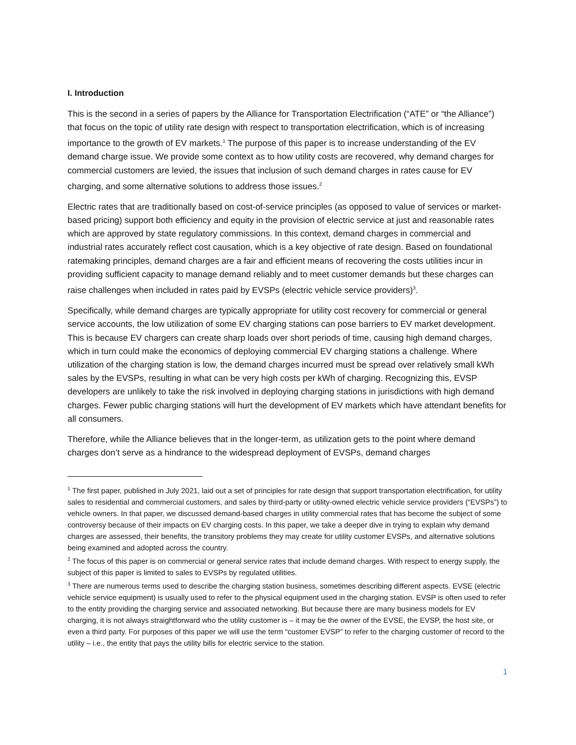I. Introduction
This is the second in a series of papers by the Alliance for Transportation Electrification (“ATE” or “the Alliance”) that focus on the topic of utility rate design with respect to transportation electrification, which is of increasing importance to the growth of EV markets.<sup>1</sup> The purpose of this paper is to increase understanding of the EV demand charge issue. We provide some context as to how utility costs are recovered, why demand charges for commercial customers are levied, the issues that inclusion of such demand charges in rates cause for EV charging, and some alternative solutions to address those issues.<sup>2</sup>
Electric rates that are traditionally based on cost-of-service principles (as opposed to value of services or market-based pricing) support both efficiency and equity in the provision of electric service at just and reasonable rates which are approved by state regulatory commissions. In this context, demand charges in commercial and industrial rates accurately reflect cost causation, which is a key objective of rate design. Based on foundational ratemaking principles, demand charges are a fair and efficient means of recovering the costs utilities incur in providing sufficient capacity to manage demand reliably and to meet customer demands but these charges can raise challenges when included in rates paid by EVSPs (electric vehicle service providers)<sup>3</sup>.
Specifically, while demand charges are typically appropriate for utility cost recovery for commercial or general service accounts, the low utilization of some EV charging stations can pose barriers to EV market development. This is because EV chargers can create sharp loads over short periods of time, causing high demand charges, which in turn could make the economics of deploying commercial EV charging stations a challenge. Where utilization of the charging station is low, the demand charges incurred must be spread over relatively small kWh sales by the EVSPs, resulting in what can be very high costs per kWh of charging. Recognizing this, EVSP developers are unlikely to take the risk involved in deploying charging stations in jurisdictions with high demand charges. Fewer public charging stations will hurt the development of EV markets which have attendant benefits for all consumers.
Therefore, while the Alliance believes that in the longer-term, as utilization gets to the point where demand charges don’t serve as a hindrance to the widespread deployment of EVSPs, demand charges
<sup>1</sup> The first paper, published in July 2021, laid out a set of principles for rate design that support transportation electrification, for utility sales to residential and commercial customers, and sales by third-party or utility-owned electric vehicle service providers (“EVSPs”) to vehicle owners. In that paper, we discussed demand-based charges in utility commercial rates that has become the subject of some controversy because of their impacts on EV charging costs. In this paper, we take a deeper dive in trying to explain why demand charges are assessed, their benefits, the transitory problems they may create for utility customer EVSPs, and alternative solutions being examined and adopted across the country.
<sup>2</sup> The focus of this paper is on commercial or general service rates that include demand charges. With respect to energy supply, the subject of this paper is limited to sales to EVSPs by regulated utilities.
<sup>3</sup> There are numerous terms used to describe the charging station business, sometimes describing different aspects. EVSE (electric vehicle service equipment) is usually used to refer to the physical equipment used in the charging station. EVSP is often used to refer to the entity providing the charging service and associated networking. But because there are many business models for EV charging, it is not always straightforward who the utility customer is – it may be the owner of the EVSE, the EVSP, the host site, or even a third party. For purposes of this paper we will use the term “customer EVSP” to refer to the charging customer of record to the utility – i.e., the entity that pays the utility bills for electric service to the station.
1